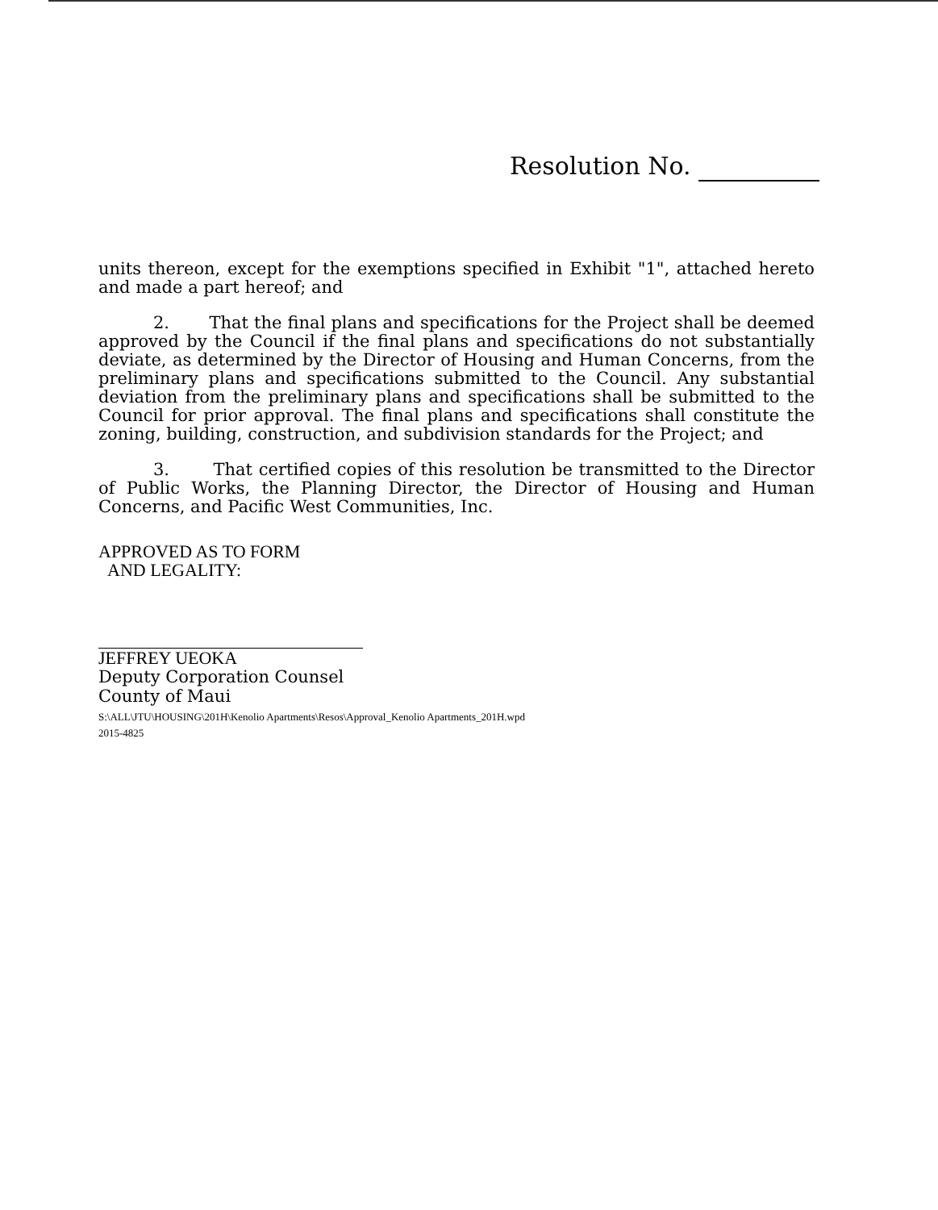Resolution No.
units thereon, except for the exemptions specified in Exhibit "1", attached hereto and made a part hereof; and
2. That the final plans and specifications for the Project shall be deemed approved by the Council if the final plans and specifications do not substantially deviate, as determined by the Director of Housing and Human Concerns, from the preliminary plans and specifications submitted to the Council. Any substantial deviation from the preliminary plans and specifications shall be submitted to the Council for prior approval. The final plans and specifications shall constitute the zoning, building, construction, and subdivision standards for the Project; and
3. That certified copies of this resolution be transmitted to the Director of Public Works, the Planning Director, the Director of Housing and Human Concerns, and Pacific West Communities, Inc.
APPROVED AS TO FORM
AND LEGALITY:
JEFFREY UEOKA
Deputy Corporation Counsel
County of Maui
S:\ALL\JTU\HOUSING\201H\Kenolio Apartments\Resos\Approval_Kenolio Apartments_201H.wpd
2015-4825